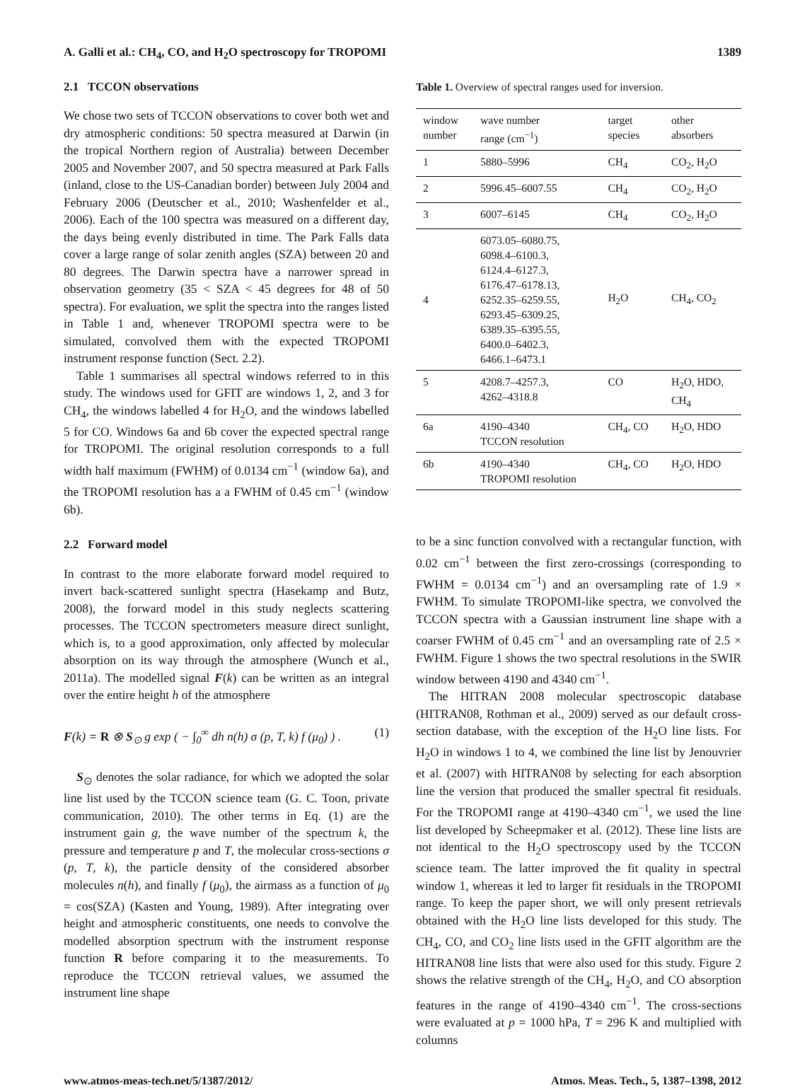A. Galli et al.: CH<sub>4</sub>, CO, and H<sub>2</sub>O spectroscopy for TROPOMI 1389
2.1 TCCON observations
We chose two sets of TCCON observations to cover both wet and dry atmospheric conditions: 50 spectra measured at Darwin (in the tropical Northern region of Australia) between December 2005 and November 2007, and 50 spectra measured at Park Falls (inland, close to the US-Canadian border) between July 2004 and February 2006 (Deutscher et al., 2010; Washenfelder et al., 2006). Each of the 100 spectra was measured on a different day, the days being evenly distributed in time. The Park Falls data cover a large range of solar zenith angles (SZA) between 20 and 80 degrees. The Darwin spectra have a narrower spread in observation geometry (35 < SZA < 45 degrees for 48 of 50 spectra). For evaluation, we split the spectra into the ranges listed in Table 1 and, whenever TROPOMI spectra were to be simulated, convolved them with the expected TROPOMI instrument response function (Sect. 2.2).
Table 1 summarises all spectral windows referred to in this study. The windows used for GFIT are windows 1, 2, and 3 for CH<sub>4</sub>, the windows labelled 4 for H<sub>2</sub>O, and the windows labelled 5 for CO. Windows 6a and 6b cover the expected spectral range for TROPOMI. The original resolution corresponds to a full width half maximum (FWHM) of 0.0134 cm<sup>−1</sup> (window 6a), and the TROPOMI resolution has a a FWHM of 0.45 cm<sup>−1</sup> (window 6b).
2.2 Forward model
In contrast to the more elaborate forward model required to invert back-scattered sunlight spectra (Hasekamp and Butz, 2008), the forward model in this study neglects scattering processes. The TCCON spectrometers measure direct sunlight, which is, to a good approximation, only affected by molecular absorption on its way through the atmosphere (Wunch et al., 2011a). The modelled signal F(k) can be written as an integral over the entire height h of the atmosphere
F(k) = R ⊗ S<sub>⊙</sub> g exp ( − ∫<sub>0</sub><sup>∞</sup> dh n(h) σ (p, T, k) f (μ<sub>0</sub>) ) . (1)
S<sub>⊙</sub> denotes the solar radiance, for which we adopted the solar line list used by the TCCON science team (G. C. Toon, private communication, 2010). The other terms in Eq. (1) are the instrument gain g, the wave number of the spectrum k, the pressure and temperature p and T, the molecular cross-sections σ (p, T, k), the particle density of the considered absorber molecules n(h), and finally f (μ<sub>0</sub>), the airmass as a function of μ<sub>0</sub> = cos(SZA) (Kasten and Young, 1989). After integrating over height and atmospheric constituents, one needs to convolve the modelled absorption spectrum with the instrument response function R before comparing it to the measurements. To reproduce the TCCON retrieval values, we assumed the instrument line shape
Table 1. Overview of spectral ranges used for inversion.
| window number | wave number range (cm<sup>−1</sup>) | target species | other absorbers |
| --- | --- | --- | --- |
| 1 | 5880–5996 | CH<sub>4</sub> | CO<sub>2</sub>, H<sub>2</sub>O |
| 2 | 5996.45–6007.55 | CH<sub>4</sub> | CO<sub>2</sub>, H<sub>2</sub>O |
| 3 | 6007–6145 | CH<sub>4</sub> | CO<sub>2</sub>, H<sub>2</sub>O |
| 4 | 6073.05–6080.75, 6098.4–6100.3, 6124.4–6127.3, 6176.47–6178.13, 6252.35–6259.55, 6293.45–6309.25, 6389.35–6395.55, 6400.0–6402.3, 6466.1–6473.1 | H<sub>2</sub>O | CH<sub>4</sub>, CO<sub>2</sub> |
| 5 | 4208.7–4257.3, 4262–4318.8 | CO | H<sub>2</sub>O, HDO, CH<sub>4</sub> |
| 6a | 4190–4340 TCCON resolution | CH<sub>4</sub>, CO | H<sub>2</sub>O, HDO |
| 6b | 4190–4340 TROPOMI resolution | CH<sub>4</sub>, CO | H<sub>2</sub>O, HDO |
to be a sinc function convolved with a rectangular function, with 0.02 cm<sup>−1</sup> between the first zero-crossings (corresponding to FWHM = 0.0134 cm<sup>−1</sup>) and an oversampling rate of 1.9 × FWHM. To simulate TROPOMI-like spectra, we convolved the TCCON spectra with a Gaussian instrument line shape with a coarser FWHM of 0.45 cm<sup>−1</sup> and an oversampling rate of 2.5 × FWHM. Figure 1 shows the two spectral resolutions in the SWIR window between 4190 and 4340 cm<sup>−1</sup>.
The HITRAN 2008 molecular spectroscopic database (HITRAN08, Rothman et al., 2009) served as our default cross-section database, with the exception of the H<sub>2</sub>O line lists. For H<sub>2</sub>O in windows 1 to 4, we combined the line list by Jenouvrier et al. (2007) with HITRAN08 by selecting for each absorption line the version that produced the smaller spectral fit residuals. For the TROPOMI range at 4190–4340 cm<sup>−1</sup>, we used the line list developed by Scheepmaker et al. (2012). These line lists are not identical to the H<sub>2</sub>O spectroscopy used by the TCCON science team. The latter improved the fit quality in spectral window 1, whereas it led to larger fit residuals in the TROPOMI range. To keep the paper short, we will only present retrievals obtained with the H<sub>2</sub>O line lists developed for this study. The CH<sub>4</sub>, CO, and CO<sub>2</sub> line lists used in the GFIT algorithm are the HITRAN08 line lists that were also used for this study. Figure 2 shows the relative strength of the CH<sub>4</sub>, H<sub>2</sub>O, and CO absorption features in the range of 4190–4340 cm<sup>−1</sup>. The cross-sections were evaluated at p = 1000 hPa, T = 296 K and multiplied with columns
www.atmos-meas-tech.net/5/1387/2012/ Atmos. Meas. Tech., 5, 1387–1398, 2012